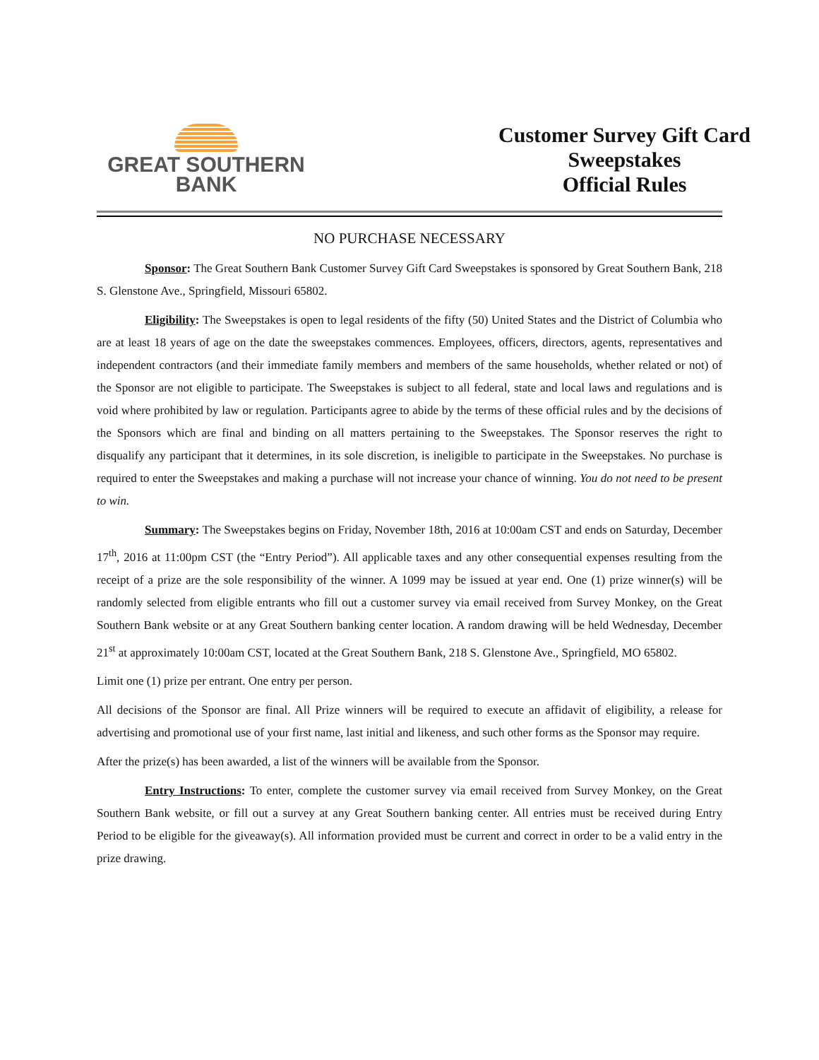GREAT SOUTHERN
BANK
Customer Survey Gift Card
Sweepstakes
Official Rules
NO PURCHASE NECESSARY
Sponsor: The Great Southern Bank Customer Survey Gift Card Sweepstakes is sponsored by Great Southern Bank, 218 S. Glenstone Ave., Springfield, Missouri 65802.
Eligibility: The Sweepstakes is open to legal residents of the fifty (50) United States and the District of Columbia who are at least 18 years of age on the date the sweepstakes commences. Employees, officers, directors, agents, representatives and independent contractors (and their immediate family members and members of the same households, whether related or not) of the Sponsor are not eligible to participate. The Sweepstakes is subject to all federal, state and local laws and regulations and is void where prohibited by law or regulation. Participants agree to abide by the terms of these official rules and by the decisions of the Sponsors which are final and binding on all matters pertaining to the Sweepstakes. The Sponsor reserves the right to disqualify any participant that it determines, in its sole discretion, is ineligible to participate in the Sweepstakes. No purchase is required to enter the Sweepstakes and making a purchase will not increase your chance of winning. You do not need to be present to win.
Summary: The Sweepstakes begins on Friday, November 18th, 2016 at 10:00am CST and ends on Saturday, December 17<sup>th</sup>, 2016 at 11:00pm CST (the “Entry Period”). All applicable taxes and any other consequential expenses resulting from the receipt of a prize are the sole responsibility of the winner. A 1099 may be issued at year end. One (1) prize winner(s) will be randomly selected from eligible entrants who fill out a customer survey via email received from Survey Monkey, on the Great Southern Bank website or at any Great Southern banking center location. A random drawing will be held Wednesday, December 21<sup>st</sup> at approximately 10:00am CST, located at the Great Southern Bank, 218 S. Glenstone Ave., Springfield, MO 65802.
Limit one (1) prize per entrant. One entry per person.
All decisions of the Sponsor are final. All Prize winners will be required to execute an affidavit of eligibility, a release for advertising and promotional use of your first name, last initial and likeness, and such other forms as the Sponsor may require.
After the prize(s) has been awarded, a list of the winners will be available from the Sponsor.
Entry Instructions: To enter, complete the customer survey via email received from Survey Monkey, on the Great Southern Bank website, or fill out a survey at any Great Southern banking center. All entries must be received during Entry Period to be eligible for the giveaway(s). All information provided must be current and correct in order to be a valid entry in the prize drawing.